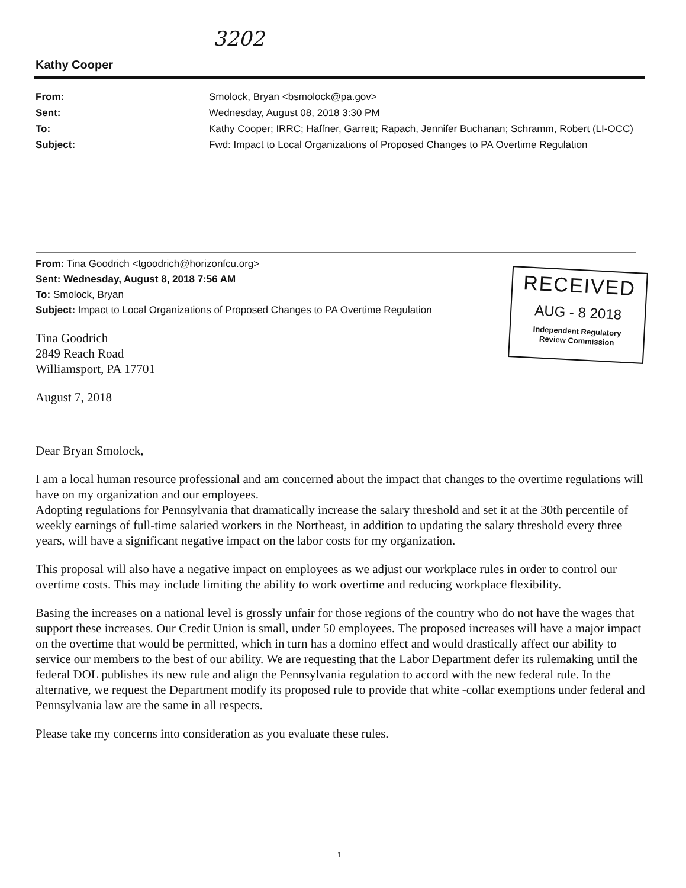3202
Kathy Cooper
| From: | Smolock, Bryan <bsmolock@pa.gov> |
| Sent: | Wednesday, August 08, 2018 3:30 PM |
| To: | Kathy Cooper; IRRC; Haffner, Garrett; Rapach, Jennifer Buchanan; Schramm, Robert (LI-OCC) |
| Subject: | Fwd: Impact to Local Organizations of Proposed Changes to PA Overtime Regulation |
From: Tina Goodrich <tgoodrich@horizonfcu.org>
Sent: Wednesday, August 8, 2018 7:56 AM
To: Smolock, Bryan
Subject: Impact to Local Organizations of Proposed Changes to PA Overtime Regulation
RECEIVED
AUG - 8 2018
Independent Regulatory
Review Commission
Tina Goodrich
2849 Reach Road
Williamsport, PA 17701
August 7, 2018
Dear Bryan Smolock,
I am a local human resource professional and am concerned about the impact that changes to the overtime regulations will have on my organization and our employees.
Adopting regulations for Pennsylvania that dramatically increase the salary threshold and set it at the 30th percentile of weekly earnings of full-time salaried workers in the Northeast, in addition to updating the salary threshold every three years, will have a significant negative impact on the labor costs for my organization.
This proposal will also have a negative impact on employees as we adjust our workplace rules in order to control our overtime costs. This may include limiting the ability to work overtime and reducing workplace flexibility.
Basing the increases on a national level is grossly unfair for those regions of the country who do not have the wages that support these increases. Our Credit Union is small, under 50 employees. The proposed increases will have a major impact on the overtime that would be permitted, which in turn has a domino effect and would drastically affect our ability to service our members to the best of our ability. We are requesting that the Labor Department defer its rulemaking until the federal DOL publishes its new rule and align the Pennsylvania regulation to accord with the new federal rule. In the alternative, we request the Department modify its proposed rule to provide that white -collar exemptions under federal and Pennsylvania law are the same in all respects.
Please take my concerns into consideration as you evaluate these rules.
1